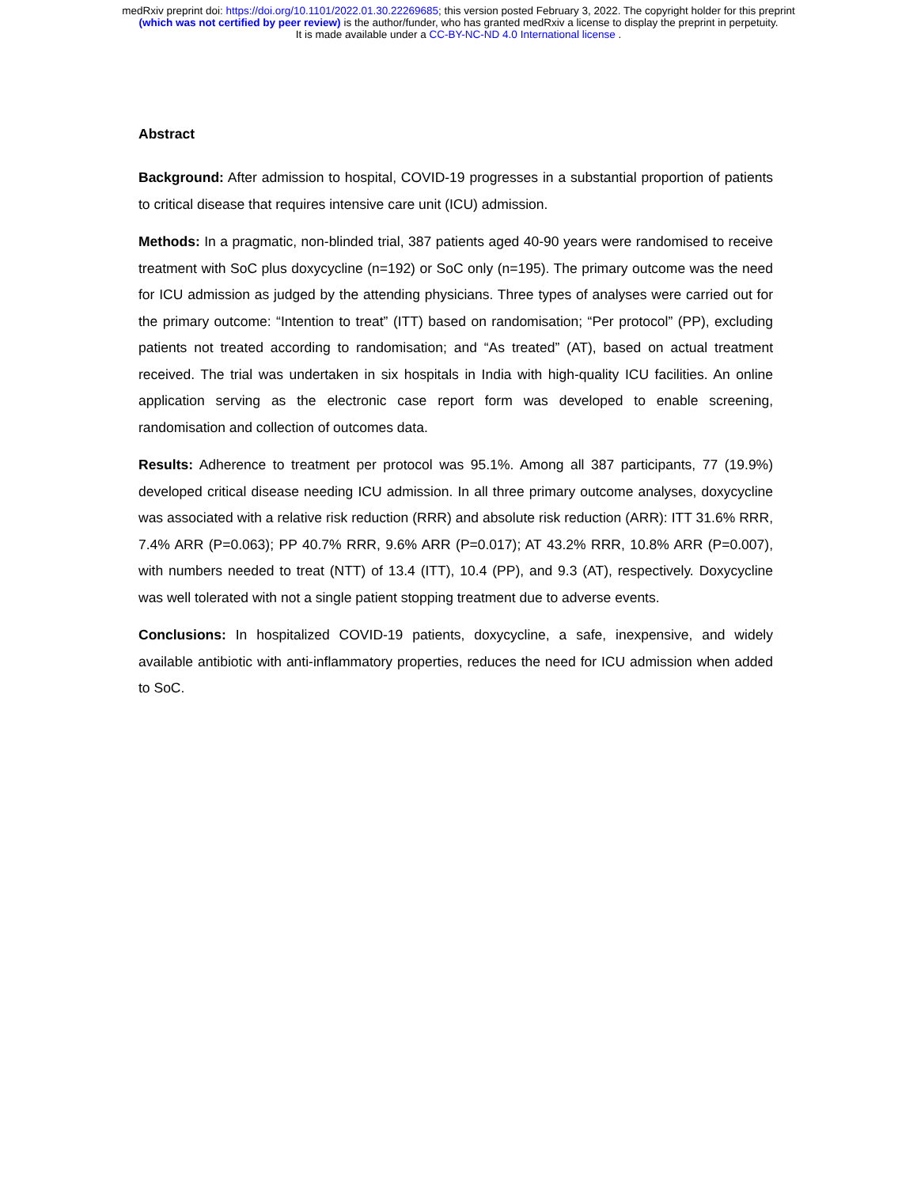medRxiv preprint doi: https://doi.org/10.1101/2022.01.30.22269685; this version posted February 3, 2022. The copyright holder for this preprint
(which was not certified by peer review) is the author/funder, who has granted medRxiv a license to display the preprint in perpetuity.
It is made available under a CC-BY-NC-ND 4.0 International license .
Abstract
Background: After admission to hospital, COVID-19 progresses in a substantial proportion of patients to critical disease that requires intensive care unit (ICU) admission.
Methods: In a pragmatic, non-blinded trial, 387 patients aged 40-90 years were randomised to receive treatment with SoC plus doxycycline (n=192) or SoC only (n=195). The primary outcome was the need for ICU admission as judged by the attending physicians. Three types of analyses were carried out for the primary outcome: “Intention to treat” (ITT) based on randomisation; “Per protocol” (PP), excluding patients not treated according to randomisation; and “As treated” (AT), based on actual treatment received. The trial was undertaken in six hospitals in India with high-quality ICU facilities. An online application serving as the electronic case report form was developed to enable screening, randomisation and collection of outcomes data.
Results: Adherence to treatment per protocol was 95.1%. Among all 387 participants, 77 (19.9%) developed critical disease needing ICU admission. In all three primary outcome analyses, doxycycline was associated with a relative risk reduction (RRR) and absolute risk reduction (ARR): ITT 31.6% RRR, 7.4% ARR (P=0.063); PP 40.7% RRR, 9.6% ARR (P=0.017); AT 43.2% RRR, 10.8% ARR (P=0.007), with numbers needed to treat (NTT) of 13.4 (ITT), 10.4 (PP), and 9.3 (AT), respectively. Doxycycline was well tolerated with not a single patient stopping treatment due to adverse events.
Conclusions: In hospitalized COVID-19 patients, doxycycline, a safe, inexpensive, and widely available antibiotic with anti-inflammatory properties, reduces the need for ICU admission when added to SoC.